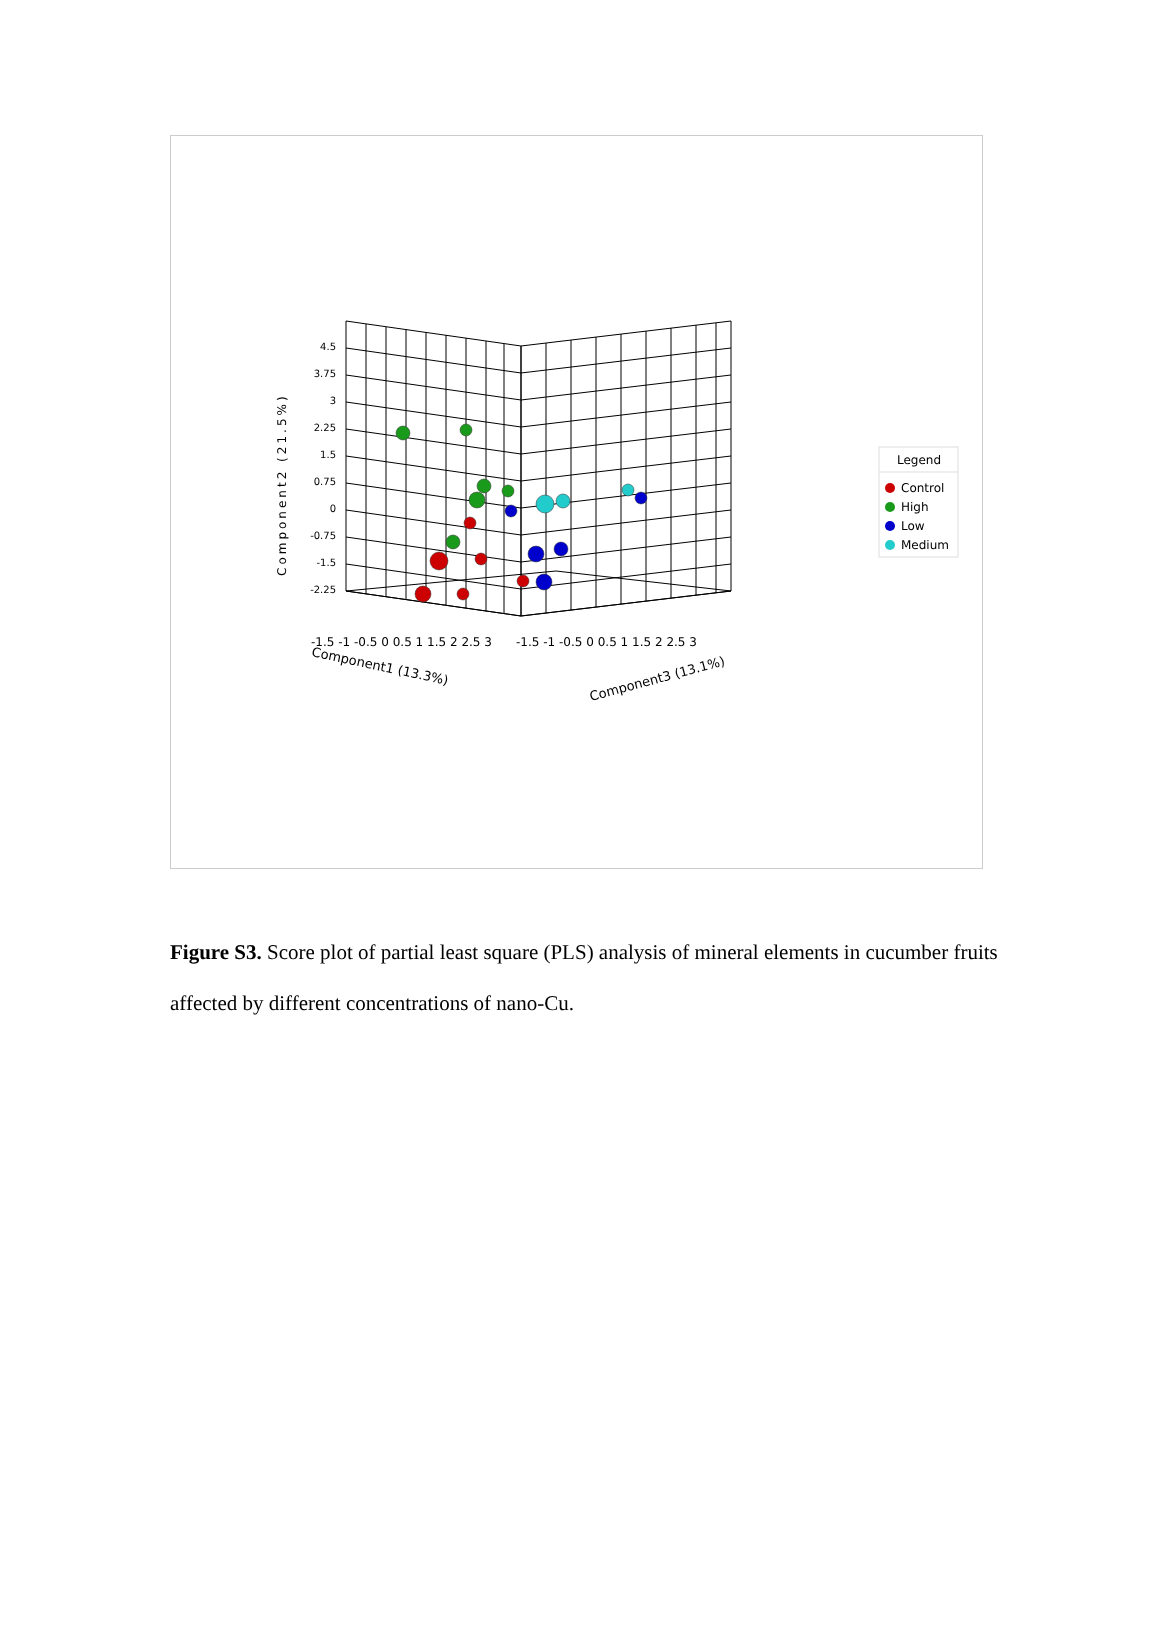4.5
3.75
3
2.25
1.5
0.75
0
-0.75
-1.5
-2.25
Component2 (21.5%)
-1.5 -1 -0.5 0 0.5 1 1.5 2 2.5 3
-1.5 -1 -0.5 0 0.5 1 1.5 2 2.5 3
Component1 (13.3%)
Component3 (13.1%)
Legend
Control
High
Low
Medium
Figure S3. Score plot of partial least square (PLS) analysis of mineral elements in cucumber fruits affected by different concentrations of nano-Cu.